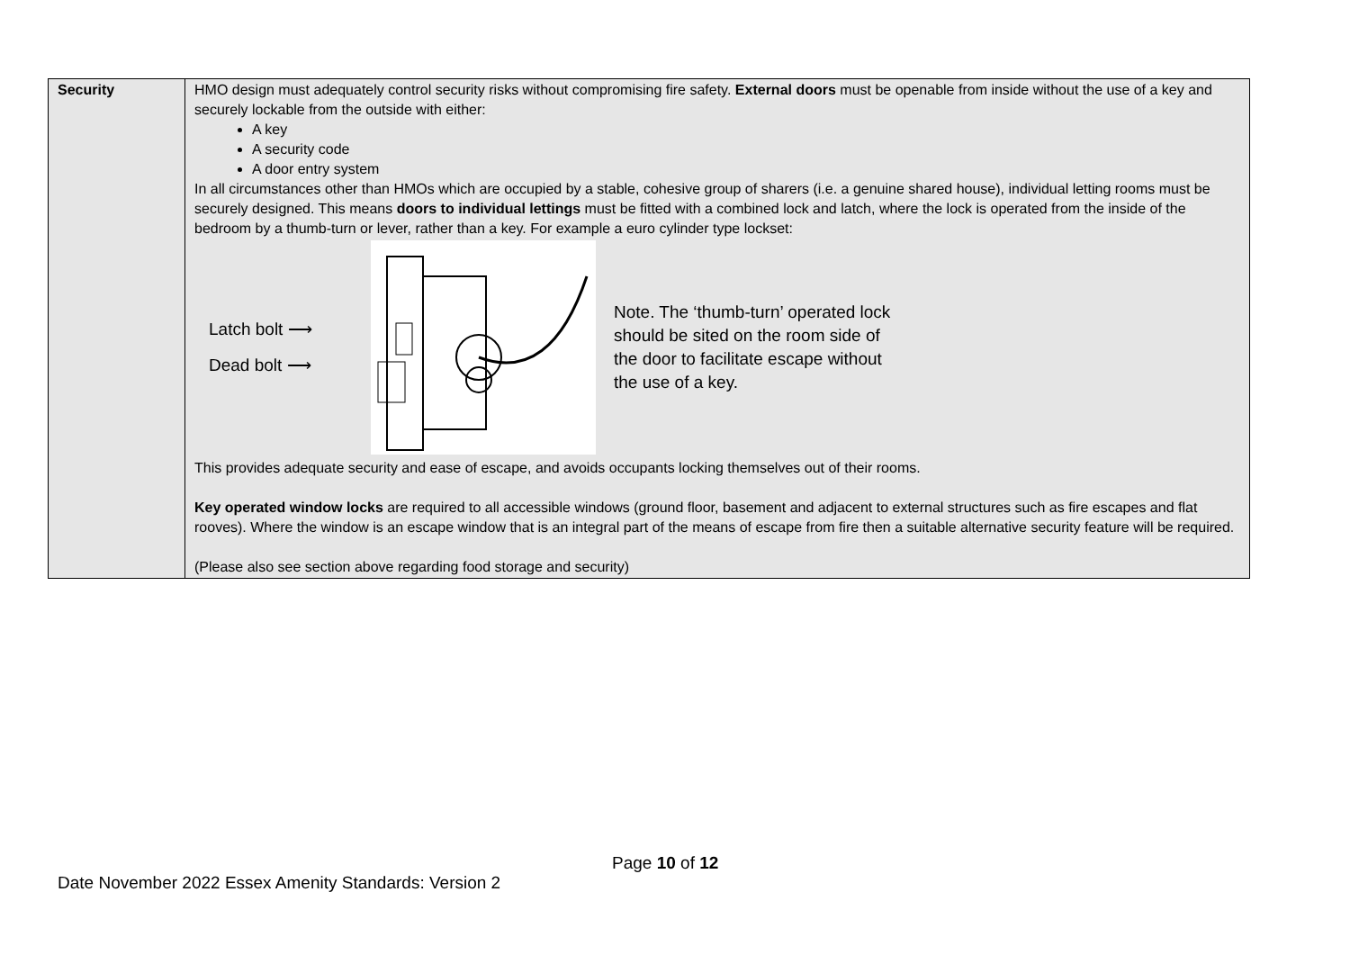| Security | HMO design must adequately control security risks without compromising fire safety. External doors must be openable from inside without the use of a key and securely lockable from the outside with either: A key A security code A door entry system In all circumstances other than HMOs which are occupied by a stable, cohesive group of sharers (i.e. a genuine shared house), individual letting rooms must be securely designed. This means doors to individual lettings must be fitted with a combined lock and latch, where the lock is operated from the inside of the bedroom by a thumb-turn or lever, rather than a key. For example a euro cylinder type lockset: Latch bolt ⟶ Dead bolt ⟶ Note. The ‘thumb-turn’ operated lock should be sited on the room side of the door to facilitate escape without the use of a key. This provides adequate security and ease of escape, and avoids occupants locking themselves out of their rooms. Key operated window locks are required to all accessible windows (ground floor, basement and adjacent to external structures such as fire escapes and flat rooves). Where the window is an escape window that is an integral part of the means of escape from fire then a suitable alternative security feature will be required. (Please also see section above regarding food storage and security) |
Page 10 of 12
Date November 2022 Essex Amenity Standards: Version 2